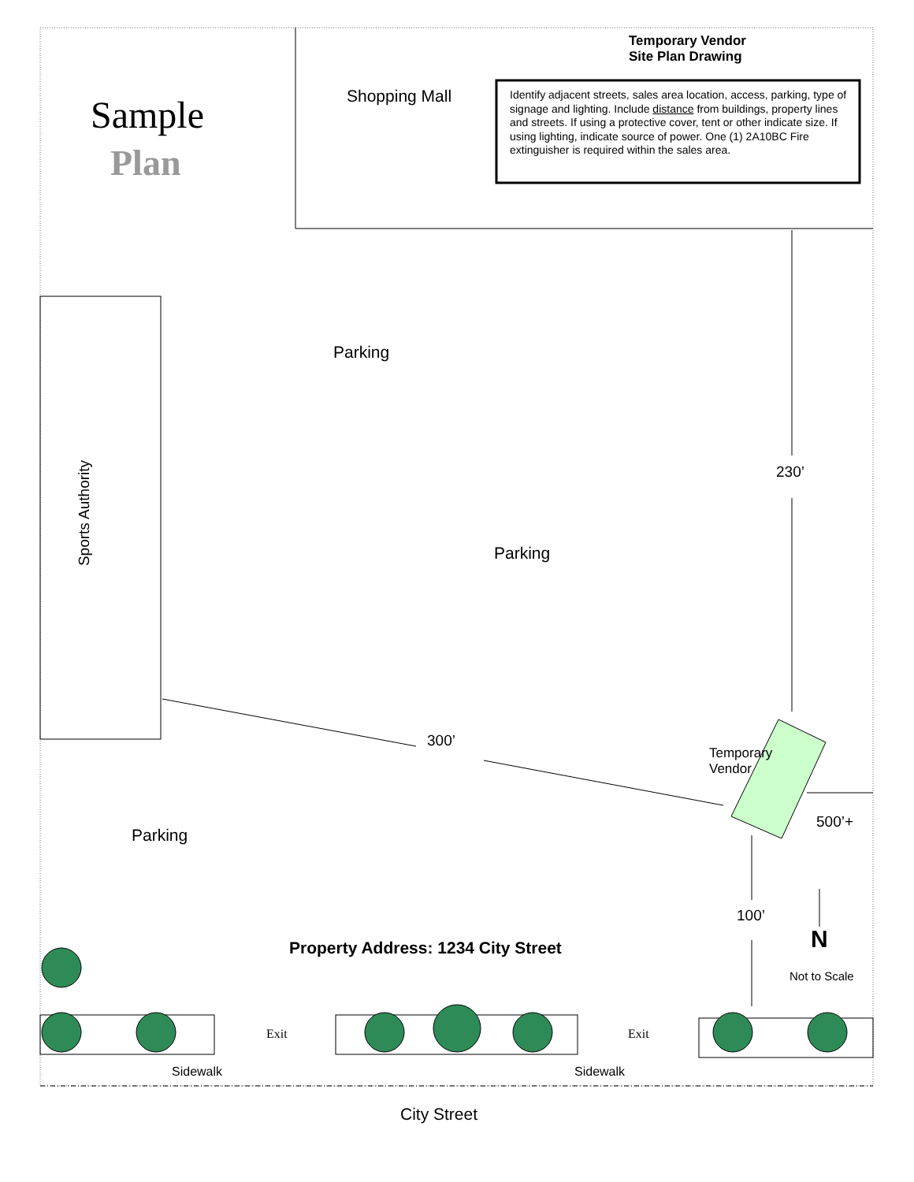Temporary Vendor
Site Plan Drawing
Sample
Plan
Shopping Mall
Identify adjacent streets, sales area location, access, parking, type of signage and lighting. Include distance from buildings, property lines and streets. If using a protective cover, tent or other indicate size. If using lighting, indicate source of power. One (1) 2A10BC Fire extinguisher is required within the sales area.
Parking
Sports Authority
230’
Parking
300’
Temporary
Vendor
500’+
Parking
100’
N
Property Address: 1234 City Street
Not to Scale
Exit Exit
Sidewalk Sidewalk
City Street